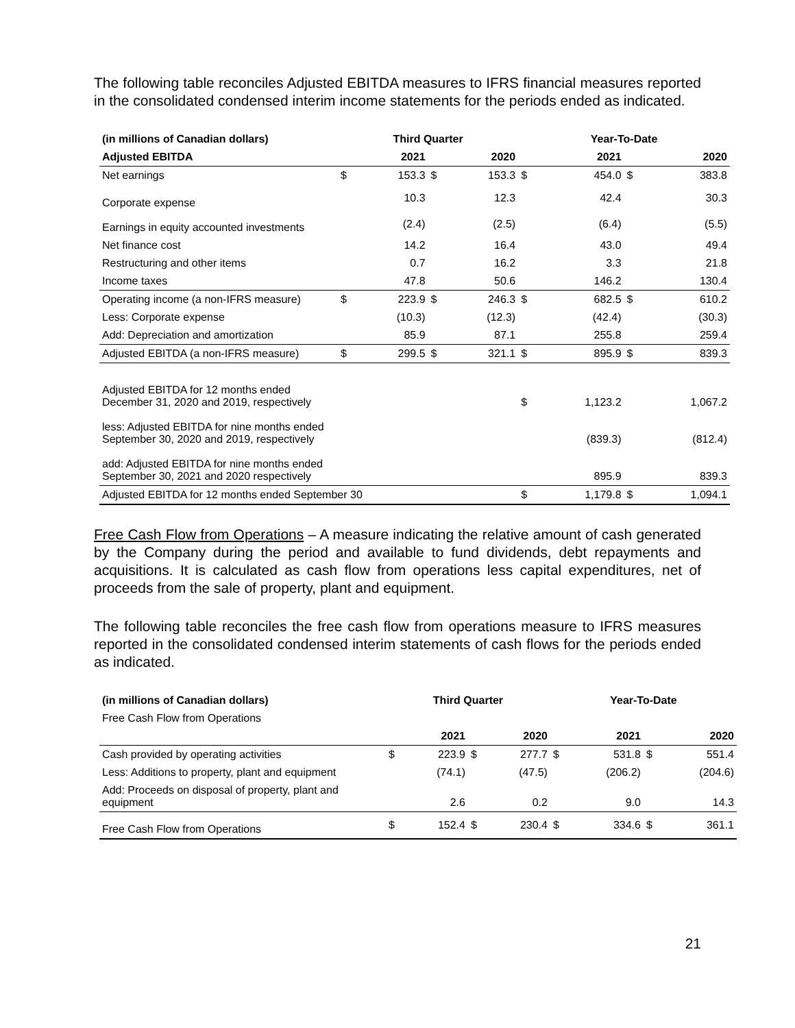The following table reconciles Adjusted EBITDA measures to IFRS financial measures reported in the consolidated condensed interim income statements for the periods ended as indicated.
| (in millions of Canadian dollars) | Third Quarter | | | | Year-To-Date | | | |
| --- | --- | --- | --- | --- | --- | --- | --- | --- |
| Adjusted EBITDA | | 2021 | | 2020 | | 2021 | | 2020 |
| Net earnings | $ | 153.3 | $ | 153.3 | $ | 454.0 | $ | 383.8 |
| Corporate expense | | 10.3 | | 12.3 | | 42.4 | | 30.3 |
| Earnings in equity accounted investments | | (2.4) | | (2.5) | | (6.4) | | (5.5) |
| Net finance cost | | 14.2 | | 16.4 | | 43.0 | | 49.4 |
| Restructuring and other items | | 0.7 | | 16.2 | | 3.3 | | 21.8 |
| Income taxes | | 47.8 | | 50.6 | | 146.2 | | 130.4 |
| Operating income (a non-IFRS measure) | $ | 223.9 | $ | 246.3 | $ | 682.5 | $ | 610.2 |
| Less: Corporate expense | | (10.3) | | (12.3) | | (42.4) | | (30.3) |
| Add: Depreciation and amortization | | 85.9 | | 87.1 | | 255.8 | | 259.4 |
| Adjusted EBITDA (a non-IFRS measure) | $ | 299.5 | $ | 321.1 | $ | 895.9 | $ | 839.3 |
| Adjusted EBITDA for 12 months ended December 31, 2020 and 2019, respectively | | | | | $ | 1,123.2 | | 1,067.2 |
| less: Adjusted EBITDA for nine months ended September 30, 2020 and 2019, respectively | | | | | | (839.3) | | (812.4) |
| add: Adjusted EBITDA for nine months ended September 30, 2021 and 2020 respectively | | | | | | 895.9 | | 839.3 |
| Adjusted EBITDA for 12 months ended September 30 | | | | | $ | 1,179.8 | $ | 1,094.1 |
Free Cash Flow from Operations – A measure indicating the relative amount of cash generated by the Company during the period and available to fund dividends, debt repayments and acquisitions. It is calculated as cash flow from operations less capital expenditures, net of proceeds from the sale of property, plant and equipment.
The following table reconciles the free cash flow from operations measure to IFRS measures reported in the consolidated condensed interim statements of cash flows for the periods ended as indicated.
| (in millions of Canadian dollars) | Third Quarter | | | | Year-To-Date | | | |
| --- | --- | --- | --- | --- | --- | --- | --- | --- |
| Free Cash Flow from Operations | | | | | | | | |
| | | 2021 | | 2020 | | 2021 | | 2020 |
| Cash provided by operating activities | $ | 223.9 | $ | 277.7 | $ | 531.8 | $ | 551.4 |
| Less: Additions to property, plant and equipment | | (74.1) | | (47.5) | | (206.2) | | (204.6) |
| Add: Proceeds on disposal of property, plant and equipment | | 2.6 | | 0.2 | | 9.0 | | 14.3 |
| Free Cash Flow from Operations | $ | 152.4 | $ | 230.4 | $ | 334.6 | $ | 361.1 |
21